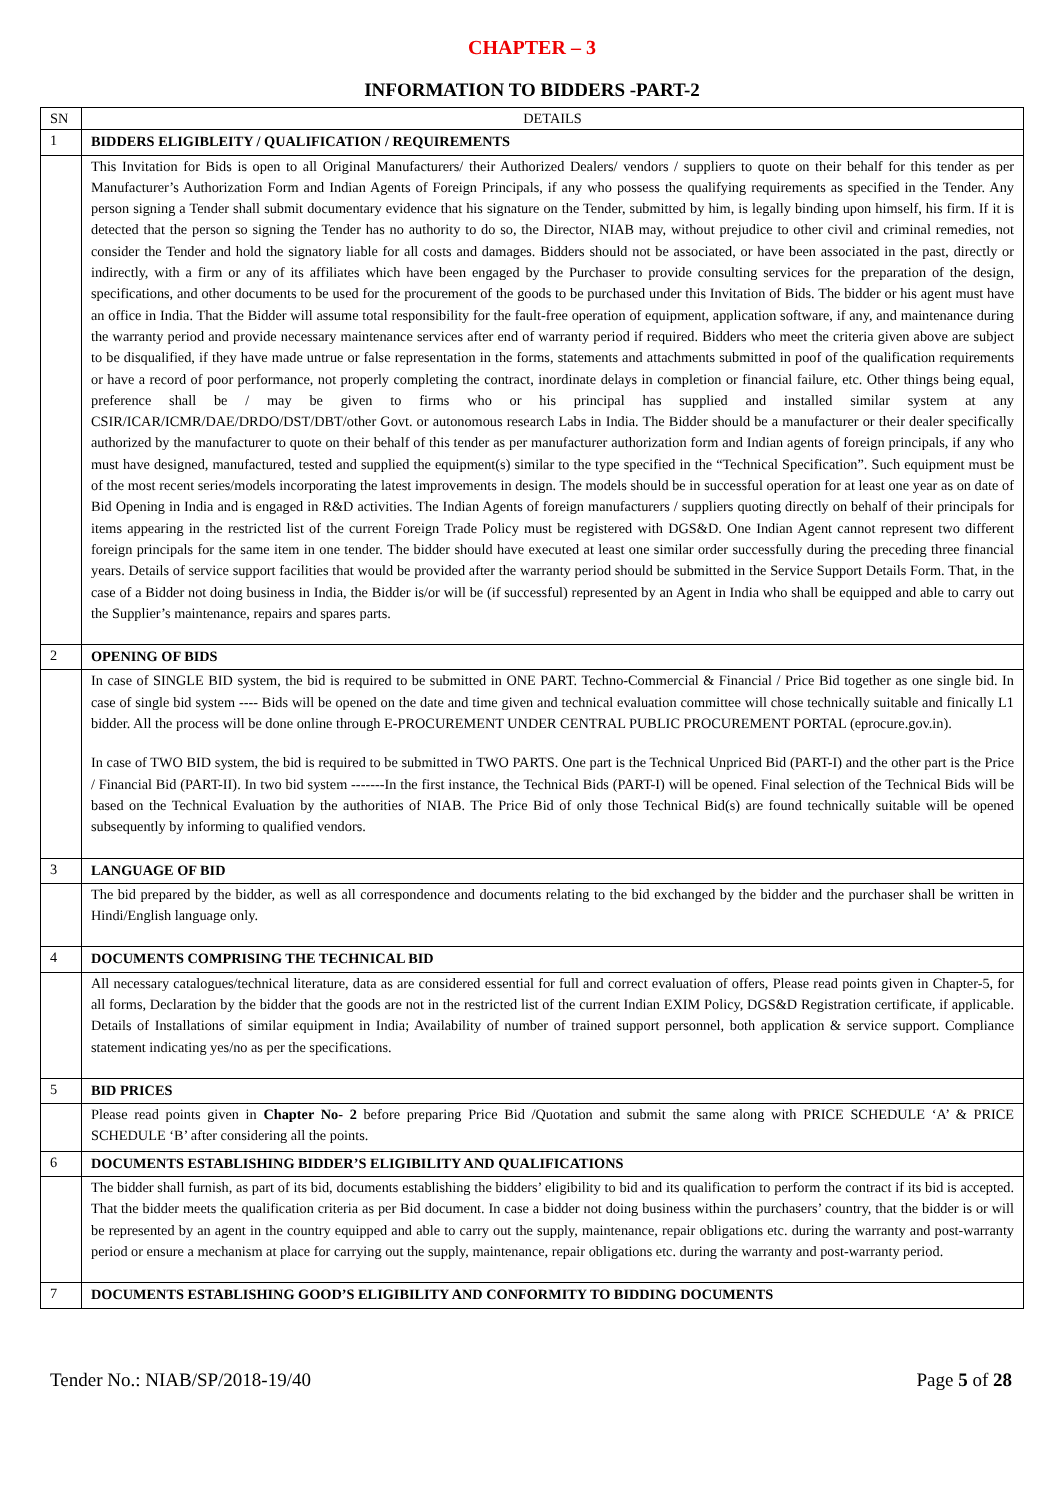CHAPTER – 3
INFORMATION TO BIDDERS -PART-2
| SN | DETAILS |
| --- | --- |
| 1 | BIDDERS ELIGIBLEITY / QUALIFICATION / REQUIREMENTS |
| | This Invitation for Bids is open to all Original Manufacturers/ their Authorized Dealers/ vendors / suppliers to quote on their behalf for this tender as per Manufacturer’s Authorization Form and Indian Agents of Foreign Principals, if any who possess the qualifying requirements as specified in the Tender. Any person signing a Tender shall submit documentary evidence that his signature on the Tender, submitted by him, is legally binding upon himself, his firm. If it is detected that the person so signing the Tender has no authority to do so, the Director, NIAB may, without prejudice to other civil and criminal remedies, not consider the Tender and hold the signatory liable for all costs and damages. Bidders should not be associated, or have been associated in the past, directly or indirectly, with a firm or any of its affiliates which have been engaged by the Purchaser to provide consulting services for the preparation of the design, specifications, and other documents to be used for the procurement of the goods to be purchased under this Invitation of Bids. The bidder or his agent must have an office in India. That the Bidder will assume total responsibility for the fault-free operation of equipment, application software, if any, and maintenance during the warranty period and provide necessary maintenance services after end of warranty period if required. Bidders who meet the criteria given above are subject to be disqualified, if they have made untrue or false representation in the forms, statements and attachments submitted in poof of the qualification requirements or have a record of poor performance, not properly completing the contract, inordinate delays in completion or financial failure, etc. Other things being equal, preference shall be / may be given to firms who or his principal has supplied and installed similar system at any CSIR/ICAR/ICMR/DAE/DRDO/DST/DBT/other Govt. or autonomous research Labs in India. The Bidder should be a manufacturer or their dealer specifically authorized by the manufacturer to quote on their behalf of this tender as per manufacturer authorization form and Indian agents of foreign principals, if any who must have designed, manufactured, tested and supplied the equipment(s) similar to the type specified in the “Technical Specification”. Such equipment must be of the most recent series/models incorporating the latest improvements in design. The models should be in successful operation for at least one year as on date of Bid Opening in India and is engaged in R&D activities. The Indian Agents of foreign manufacturers / suppliers quoting directly on behalf of their principals for items appearing in the restricted list of the current Foreign Trade Policy must be registered with DGS&D. One Indian Agent cannot represent two different foreign principals for the same item in one tender. The bidder should have executed at least one similar order successfully during the preceding three financial years. Details of service support facilities that would be provided after the warranty period should be submitted in the Service Support Details Form. That, in the case of a Bidder not doing business in India, the Bidder is/or will be (if successful) represented by an Agent in India who shall be equipped and able to carry out the Supplier’s maintenance, repairs and spares parts. |
| 2 | OPENING OF BIDS |
| | In case of SINGLE BID system, the bid is required to be submitted in ONE PART. Techno-Commercial & Financial / Price Bid together as one single bid. In case of single bid system ---- Bids will be opened on the date and time given and technical evaluation committee will chose technically suitable and finically L1 bidder. All the process will be done online through E-PROCUREMENT UNDER CENTRAL PUBLIC PROCUREMENT PORTAL (eprocure.gov.in). In case of TWO BID system, the bid is required to be submitted in TWO PARTS. One part is the Technical Unpriced Bid (PART-I) and the other part is the Price / Financial Bid (PART-II). In two bid system -------In the first instance, the Technical Bids (PART-I) will be opened. Final selection of the Technical Bids will be based on the Technical Evaluation by the authorities of NIAB. The Price Bid of only those Technical Bid(s) are found technically suitable will be opened subsequently by informing to qualified vendors. |
| 3 | LANGUAGE OF BID |
| | The bid prepared by the bidder, as well as all correspondence and documents relating to the bid exchanged by the bidder and the purchaser shall be written in Hindi/English language only. |
| 4 | DOCUMENTS COMPRISING THE TECHNICAL BID |
| | All necessary catalogues/technical literature, data as are considered essential for full and correct evaluation of offers, Please read points given in Chapter-5, for all forms, Declaration by the bidder that the goods are not in the restricted list of the current Indian EXIM Policy, DGS&D Registration certificate, if applicable. Details of Installations of similar equipment in India; Availability of number of trained support personnel, both application & service support. Compliance statement indicating yes/no as per the specifications. |
| 5 | BID PRICES |
| | Please read points given in Chapter No- 2 before preparing Price Bid /Quotation and submit the same along with PRICE SCHEDULE ‘A’ & PRICE SCHEDULE ‘B’ after considering all the points. |
| 6 | DOCUMENTS ESTABLISHING BIDDER’S ELIGIBILITY AND QUALIFICATIONS |
| | The bidder shall furnish, as part of its bid, documents establishing the bidders’ eligibility to bid and its qualification to perform the contract if its bid is accepted. That the bidder meets the qualification criteria as per Bid document. In case a bidder not doing business within the purchasers’ country, that the bidder is or will be represented by an agent in the country equipped and able to carry out the supply, maintenance, repair obligations etc. during the warranty and post-warranty period or ensure a mechanism at place for carrying out the supply, maintenance, repair obligations etc. during the warranty and post-warranty period. |
| 7 | DOCUMENTS ESTABLISHING GOOD’S ELIGIBILITY AND CONFORMITY TO BIDDING DOCUMENTS |
Tender No.: NIAB/SP/2018-19/40 Page 5 of 28